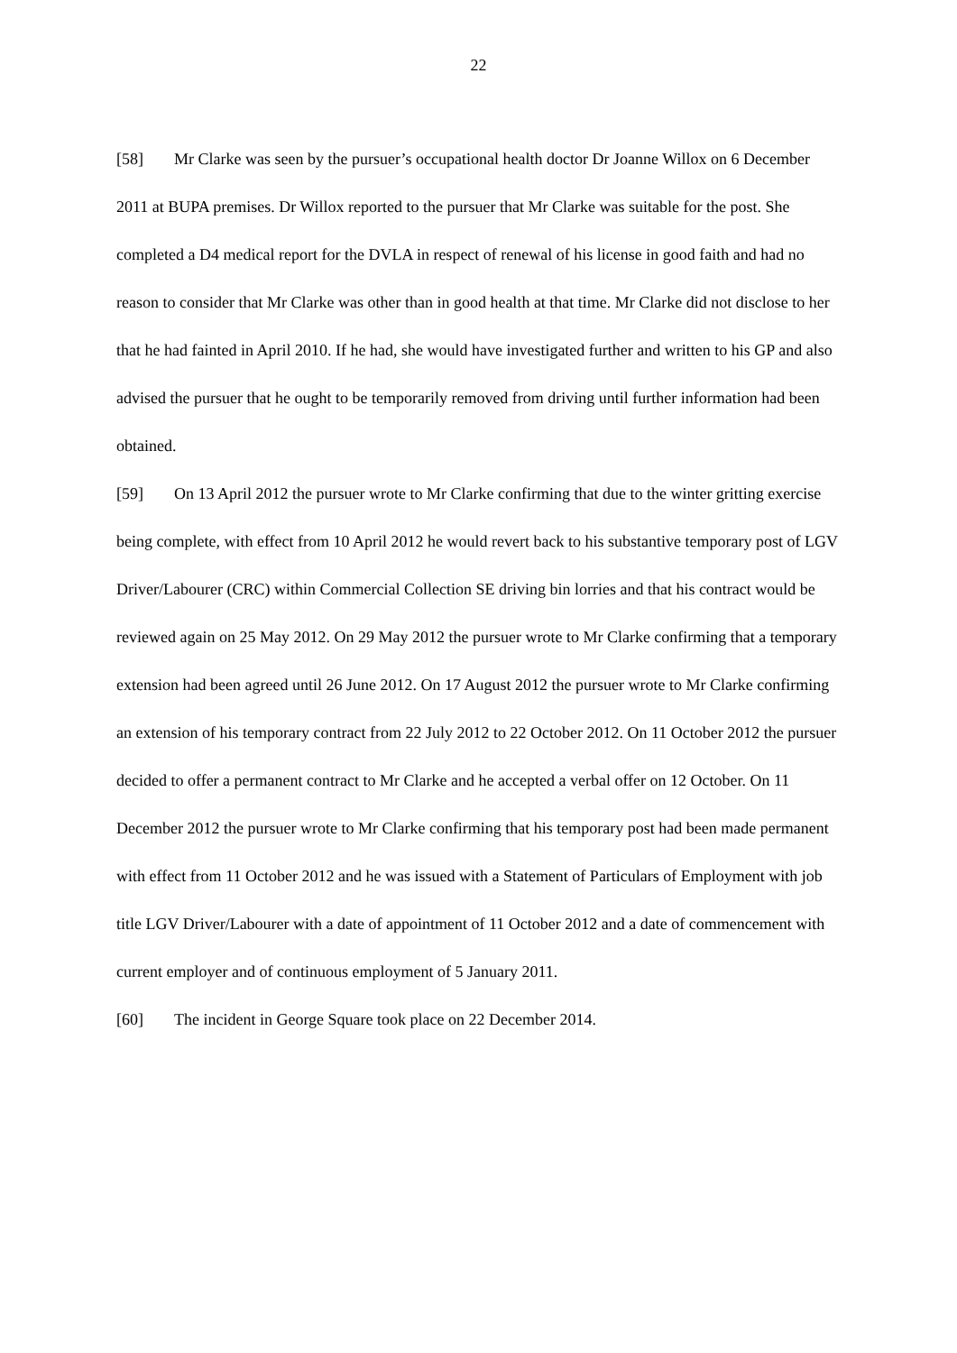22
[58] Mr Clarke was seen by the pursuer’s occupational health doctor Dr Joanne Willox on 6 December 2011 at BUPA premises. Dr Willox reported to the pursuer that Mr Clarke was suitable for the post. She completed a D4 medical report for the DVLA in respect of renewal of his license in good faith and had no reason to consider that Mr Clarke was other than in good health at that time. Mr Clarke did not disclose to her that he had fainted in April 2010. If he had, she would have investigated further and written to his GP and also advised the pursuer that he ought to be temporarily removed from driving until further information had been obtained.
[59] On 13 April 2012 the pursuer wrote to Mr Clarke confirming that due to the winter gritting exercise being complete, with effect from 10 April 2012 he would revert back to his substantive temporary post of LGV Driver/Labourer (CRC) within Commercial Collection SE driving bin lorries and that his contract would be reviewed again on 25 May 2012. On 29 May 2012 the pursuer wrote to Mr Clarke confirming that a temporary extension had been agreed until 26 June 2012. On 17 August 2012 the pursuer wrote to Mr Clarke confirming an extension of his temporary contract from 22 July 2012 to 22 October 2012. On 11 October 2012 the pursuer decided to offer a permanent contract to Mr Clarke and he accepted a verbal offer on 12 October. On 11 December 2012 the pursuer wrote to Mr Clarke confirming that his temporary post had been made permanent with effect from 11 October 2012 and he was issued with a Statement of Particulars of Employment with job title LGV Driver/Labourer with a date of appointment of 11 October 2012 and a date of commencement with current employer and of continuous employment of 5 January 2011.
[60] The incident in George Square took place on 22 December 2014.